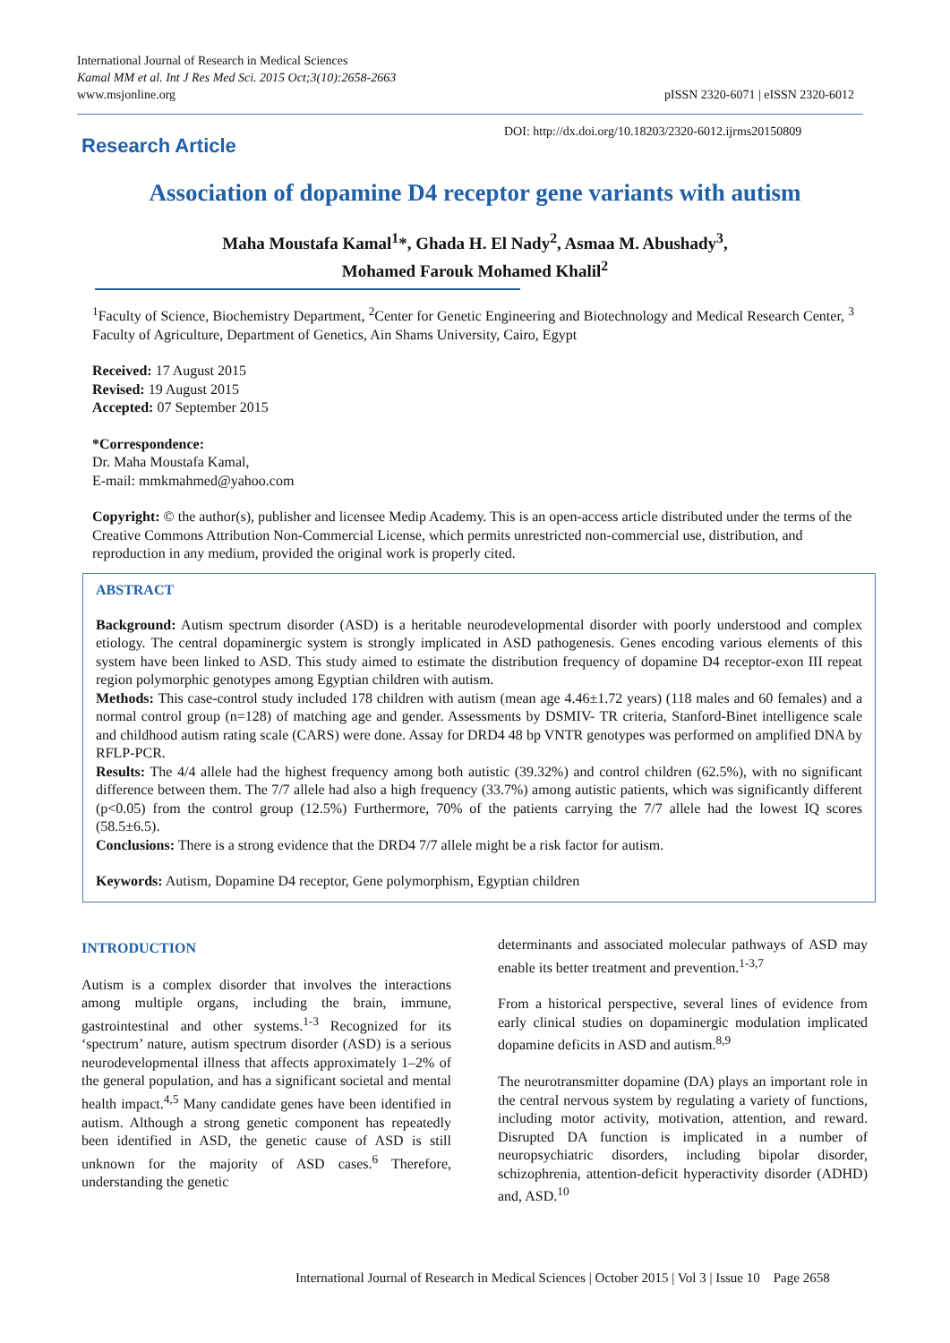International Journal of Research in Medical Sciences
Kamal MM et al. Int J Res Med Sci. 2015 Oct;3(10):2658-2663
www.msjonline.org
pISSN 2320-6071 | eISSN 2320-6012
Research Article
DOI: http://dx.doi.org/10.18203/2320-6012.ijrms20150809
Association of dopamine D4 receptor gene variants with autism
Maha Moustafa Kamal<sup>1</sup>*, Ghada H. El Nady<sup>2</sup>, Asmaa M. Abushady<sup>3</sup>,
Mohamed Farouk Mohamed Khalil<sup>2</sup>
<sup>1</sup> Faculty of Science, Biochemistry Department, <sup>2</sup>Center for Genetic Engineering and Biotechnology and Medical Research Center, <sup>3</sup> Faculty of Agriculture, Department of Genetics, Ain Shams University, Cairo, Egypt
Received: 17 August 2015
Revised: 19 August 2015
Accepted: 07 September 2015
*Correspondence:
Dr. Maha Moustafa Kamal,
E-mail: mmkmahmed@yahoo.com
Copyright: © the author(s), publisher and licensee Medip Academy. This is an open-access article distributed under the terms of the Creative Commons Attribution Non-Commercial License, which permits unrestricted non-commercial use, distribution, and reproduction in any medium, provided the original work is properly cited.
ABSTRACT
Background: Autism spectrum disorder (ASD) is a heritable neurodevelopmental disorder with poorly understood and complex etiology. The central dopaminergic system is strongly implicated in ASD pathogenesis. Genes encoding various elements of this system have been linked to ASD. This study aimed to estimate the distribution frequency of dopamine D4 receptor-exon III repeat region polymorphic genotypes among Egyptian children with autism.
Methods: This case-control study included 178 children with autism (mean age 4.46±1.72 years) (118 males and 60 females) and a normal control group (n=128) of matching age and gender. Assessments by DSMIV- TR criteria, Stanford-Binet intelligence scale and childhood autism rating scale (CARS) were done. Assay for DRD4 48 bp VNTR genotypes was performed on amplified DNA by RFLP-PCR.
Results: The 4/4 allele had the highest frequency among both autistic (39.32%) and control children (62.5%), with no significant difference between them. The 7/7 allele had also a high frequency (33.7%) among autistic patients, which was significantly different (p<0.05) from the control group (12.5%) Furthermore, 70% of the patients carrying the 7/7 allele had the lowest IQ scores (58.5±6.5).
Conclusions: There is a strong evidence that the DRD4 7/7 allele might be a risk factor for autism.
Keywords: Autism, Dopamine D4 receptor, Gene polymorphism, Egyptian children
INTRODUCTION
Autism is a complex disorder that involves the interactions among multiple organs, including the brain, immune, gastrointestinal and other systems.<sup>1-3</sup> Recognized for its ‘spectrum’ nature, autism spectrum disorder (ASD) is a serious neurodevelopmental illness that affects approximately 1–2% of the general population, and has a significant societal and mental health impact.<sup>4,5</sup> Many candidate genes have been identified in autism. Although a strong genetic component has repeatedly been identified in ASD, the genetic cause of ASD is still unknown for the majority of ASD cases.<sup>6</sup> Therefore, understanding the genetic
determinants and associated molecular pathways of ASD may enable its better treatment and prevention.<sup>1-3,7</sup>
From a historical perspective, several lines of evidence from early clinical studies on dopaminergic modulation implicated dopamine deficits in ASD and autism.<sup>8,9</sup>
The neurotransmitter dopamine (DA) plays an important role in the central nervous system by regulating a variety of functions, including motor activity, motivation, attention, and reward. Disrupted DA function is implicated in a number of neuropsychiatric disorders, including bipolar disorder, schizophrenia, attention-deficit hyperactivity disorder (ADHD) and, ASD.<sup>10</sup>
International Journal of Research in Medical Sciences | October 2015 | Vol 3 | Issue 10 Page 2658